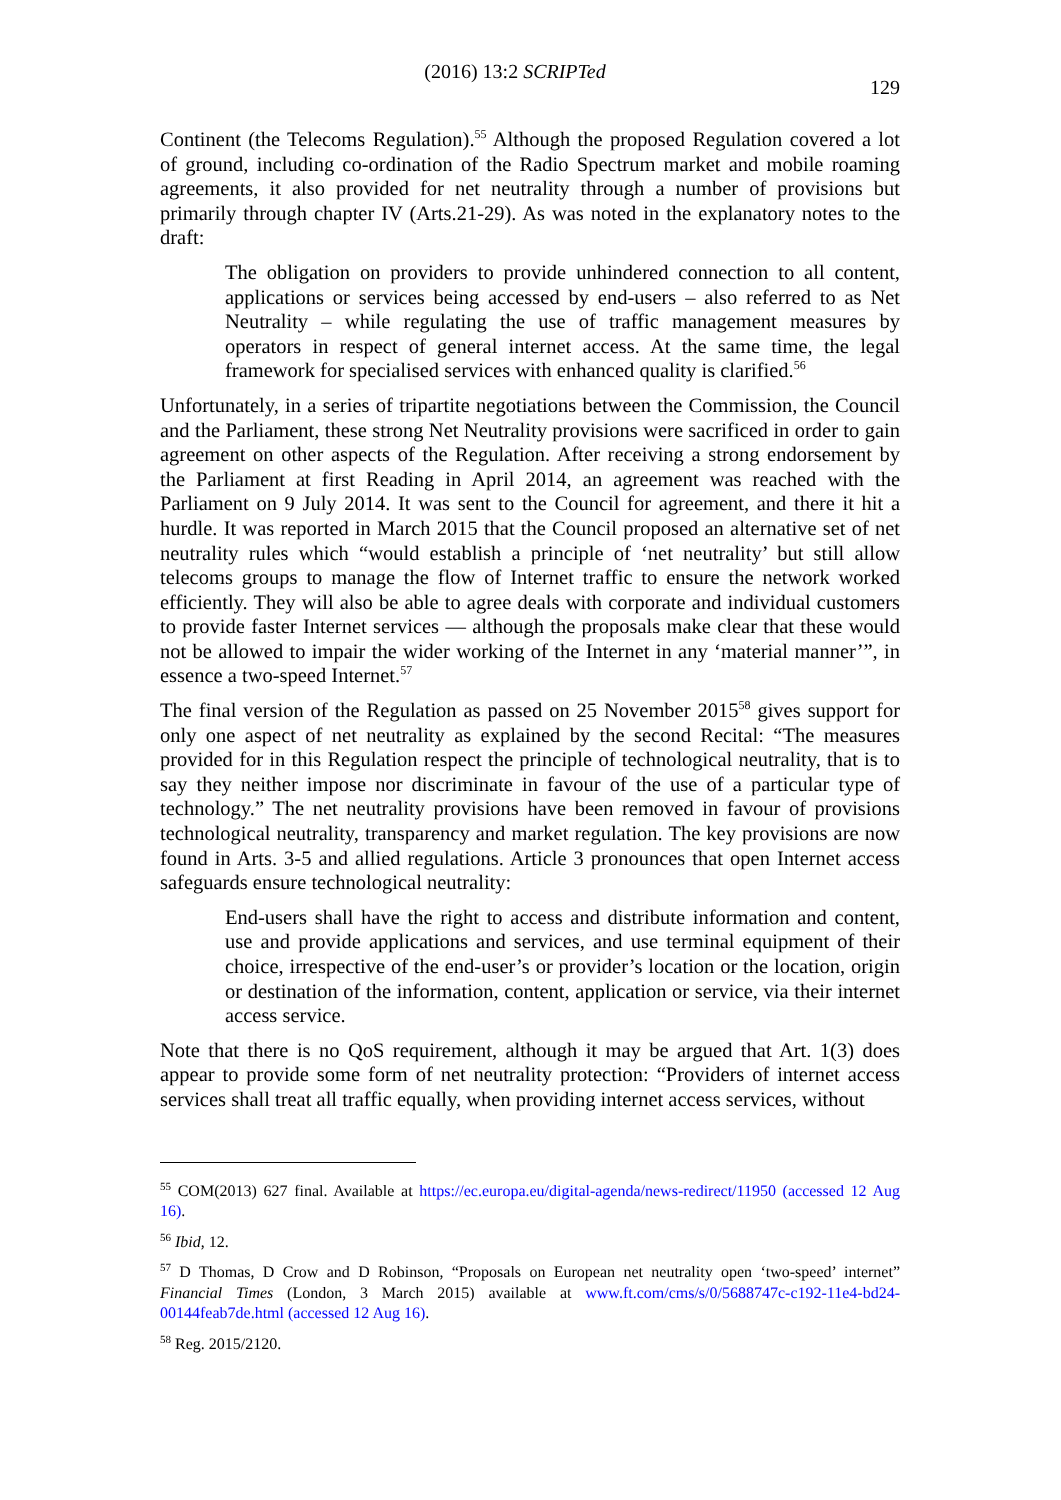(2016) 13:2 SCRIPTed 129
Continent (the Telecoms Regulation).<sup>55</sup> Although the proposed Regulation covered a lot of ground, including co-ordination of the Radio Spectrum market and mobile roaming agreements, it also provided for net neutrality through a number of provisions but primarily through chapter IV (Arts.21-29). As was noted in the explanatory notes to the draft:
The obligation on providers to provide unhindered connection to all content, applications or services being accessed by end-users – also referred to as Net Neutrality – while regulating the use of traffic management measures by operators in respect of general internet access. At the same time, the legal framework for specialised services with enhanced quality is clarified.<sup>56</sup>
Unfortunately, in a series of tripartite negotiations between the Commission, the Council and the Parliament, these strong Net Neutrality provisions were sacrificed in order to gain agreement on other aspects of the Regulation. After receiving a strong endorsement by the Parliament at first Reading in April 2014, an agreement was reached with the Parliament on 9 July 2014. It was sent to the Council for agreement, and there it hit a hurdle. It was reported in March 2015 that the Council proposed an alternative set of net neutrality rules which “would establish a principle of ‘net neutrality’ but still allow telecoms groups to manage the flow of Internet traffic to ensure the network worked efficiently. They will also be able to agree deals with corporate and individual customers to provide faster Internet services — although the proposals make clear that these would not be allowed to impair the wider working of the Internet in any ‘material manner’”, in essence a two-speed Internet.<sup>57</sup>
The final version of the Regulation as passed on 25 November 2015<sup>58</sup> gives support for only one aspect of net neutrality as explained by the second Recital: “The measures provided for in this Regulation respect the principle of technological neutrality, that is to say they neither impose nor discriminate in favour of the use of a particular type of technology.” The net neutrality provisions have been removed in favour of provisions technological neutrality, transparency and market regulation. The key provisions are now found in Arts. 3-5 and allied regulations. Article 3 pronounces that open Internet access safeguards ensure technological neutrality:
End-users shall have the right to access and distribute information and content, use and provide applications and services, and use terminal equipment of their choice, irrespective of the end-user’s or provider’s location or the location, origin or destination of the information, content, application or service, via their internet access service.
Note that there is no QoS requirement, although it may be argued that Art. 1(3) does appear to provide some form of net neutrality protection: “Providers of internet access services shall treat all traffic equally, when providing internet access services, without
<sup>55</sup> COM(2013) 627 final. Available at https://ec.europa.eu/digital-agenda/news-redirect/11950 (accessed 12 Aug 16).
<sup>56</sup> Ibid, 12.
<sup>57</sup> D Thomas, D Crow and D Robinson, “Proposals on European net neutrality open ‘two-speed’ internet” Financial Times (London, 3 March 2015) available at www.ft.com/cms/s/0/5688747c-c192-11e4-bd24-00144feab7de.html (accessed 12 Aug 16).
<sup>58</sup> Reg. 2015/2120.